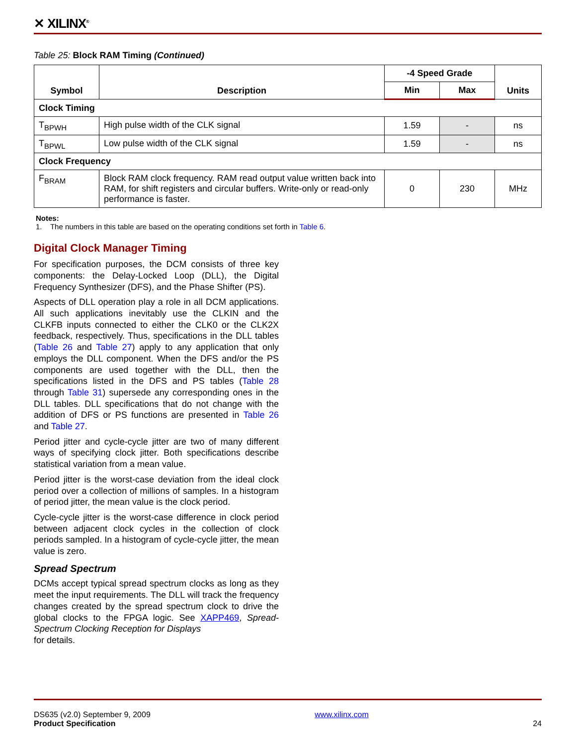✕ XILINX<sup>®</sup>
Table 25: Block RAM Timing (Continued)
| Symbol | Description | -4 Speed Grade | | Units |
| --- | --- | --- | --- | --- |
| | | Min | Max | |
| Clock Timing | | | | |
| T<sub>BPWH</sub> | High pulse width of the CLK signal | 1.59 | - | ns |
| T<sub>BPWL</sub> | Low pulse width of the CLK signal | 1.59 | - | ns |
| Clock Frequency | | | | |
| F<sub>BRAM</sub> | Block RAM clock frequency. RAM read output value written back into RAM, for shift registers and circular buffers. Write-only or read-only performance is faster. | 0 | 230 | MHz |
Notes:
1. The numbers in this table are based on the operating conditions set forth in Table 6.
Digital Clock Manager Timing
For specification purposes, the DCM consists of three key components: the Delay-Locked Loop (DLL), the Digital Frequency Synthesizer (DFS), and the Phase Shifter (PS).
Aspects of DLL operation play a role in all DCM applications. All such applications inevitably use the CLKIN and the CLKFB inputs connected to either the CLK0 or the CLK2X feedback, respectively. Thus, specifications in the DLL tables (Table 26 and Table 27) apply to any application that only employs the DLL component. When the DFS and/or the PS components are used together with the DLL, then the specifications listed in the DFS and PS tables (Table 28 through Table 31) supersede any corresponding ones in the DLL tables. DLL specifications that do not change with the addition of DFS or PS functions are presented in Table 26 and Table 27.
Period jitter and cycle-cycle jitter are two of many different ways of specifying clock jitter. Both specifications describe statistical variation from a mean value.
Period jitter is the worst-case deviation from the ideal clock period over a collection of millions of samples. In a histogram of period jitter, the mean value is the clock period.
Cycle-cycle jitter is the worst-case difference in clock period between adjacent clock cycles in the collection of clock periods sampled. In a histogram of cycle-cycle jitter, the mean value is zero.
Spread Spectrum
DCMs accept typical spread spectrum clocks as long as they meet the input requirements. The DLL will track the frequency changes created by the spread spectrum clock to drive the global clocks to the FPGA logic. See XAPP469, Spread-Spectrum Clocking Reception for Displays
for details.
DS635 (v2.0) September 9, 2009
Product Specification
www.xilinx.com
24